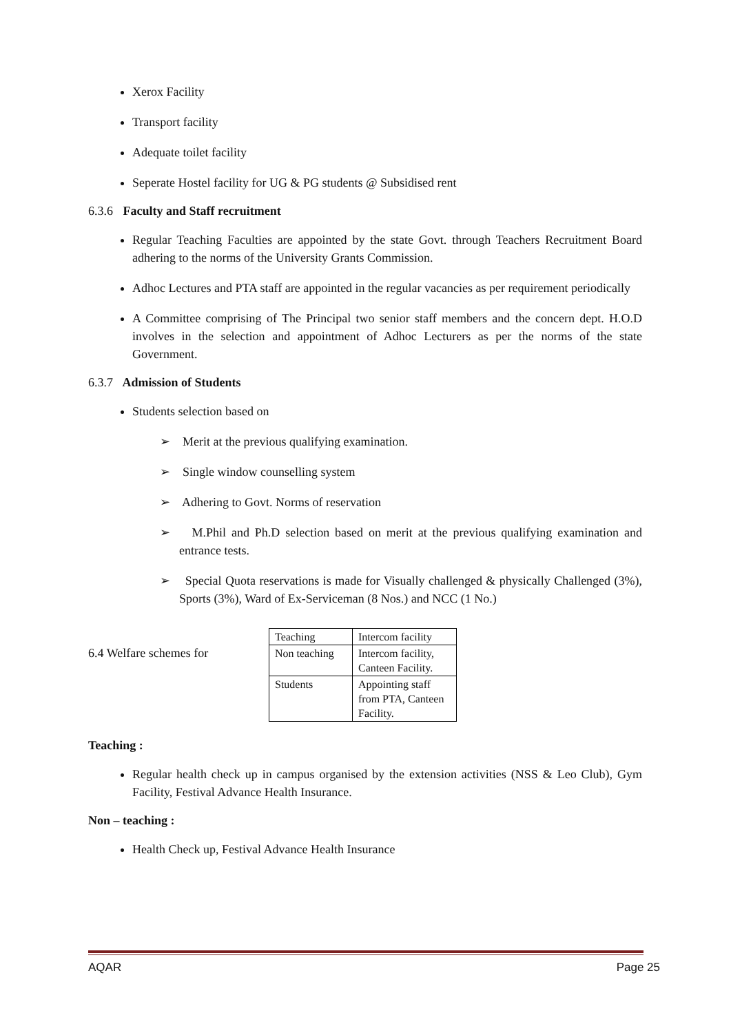Xerox Facility
Transport facility
Adequate toilet facility
Seperate Hostel facility for UG & PG students @ Subsidised rent
6.3.6 Faculty and Staff recruitment
Regular Teaching Faculties are appointed by the state Govt. through Teachers Recruitment Board adhering to the norms of the University Grants Commission.
Adhoc Lectures and PTA staff are appointed in the regular vacancies as per requirement periodically
A Committee comprising of The Principal two senior staff members and the concern dept. H.O.D involves in the selection and appointment of Adhoc Lecturers as per the norms of the state Government.
6.3.7 Admission of Students
Students selection based on
➢ Merit at the previous qualifying examination.
➢ Single window counselling system
➢ Adhering to Govt. Norms of reservation
➢ M.Phil and Ph.D selection based on merit at the previous qualifying examination and entrance tests.
➢ Special Quota reservations is made for Visually challenged & physically Challenged (3%), Sports (3%), Ward of Ex-Serviceman (8 Nos.) and NCC (1 No.)
6.4 Welfare schemes for
| Teaching | Intercom facility |
| Non teaching | Intercom facility, Canteen Facility. |
| Students | Appointing staff from PTA, Canteen Facility. |
Teaching :
Regular health check up in campus organised by the extension activities (NSS & Leo Club), Gym Facility, Festival Advance Health Insurance.
Non – teaching :
Health Check up, Festival Advance Health Insurance
AQAR Page 25